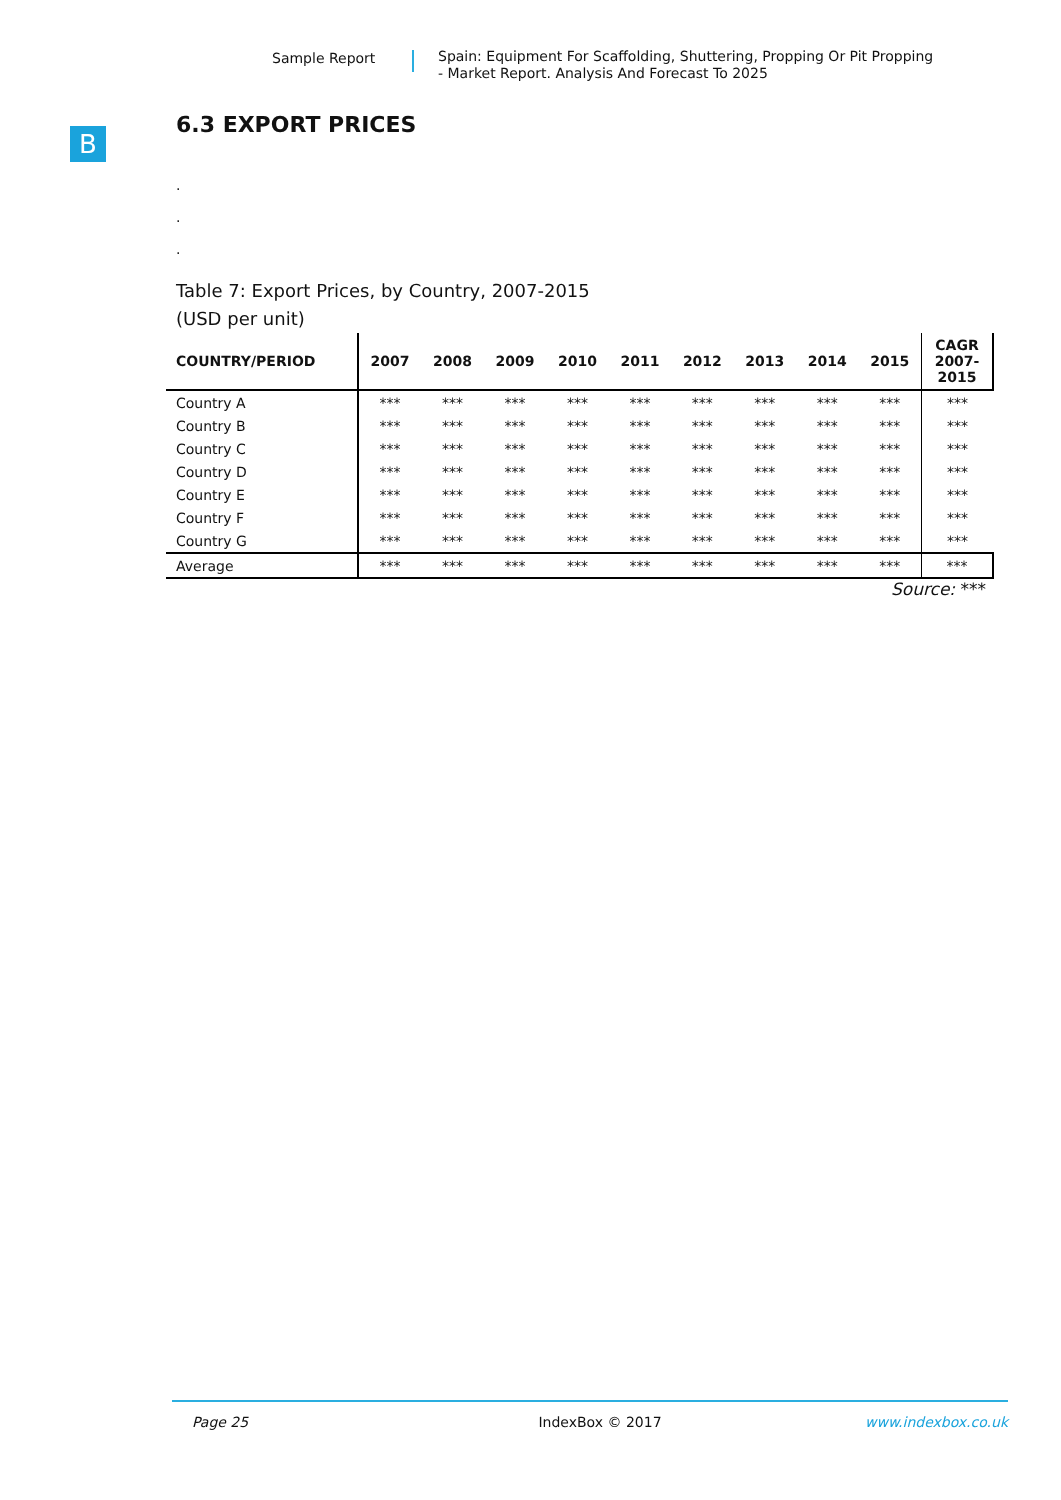Sample Report
Spain: Equipment For Scaffolding, Shuttering, Propping Or Pit Propping
- Market Report. Analysis And Forecast To 2025
B
6.3 EXPORT PRICES
.
.
.
Table 7: Export Prices, by Country, 2007-2015
(USD per unit)
| COUNTRY/PERIOD | 2007 | 2008 | 2009 | 2010 | 2011 | 2012 | 2013 | 2014 | 2015 | CAGR 2007- 2015 |
| --- | --- | --- | --- | --- | --- | --- | --- | --- | --- | --- |
| Country A | *** | *** | *** | *** | *** | *** | *** | *** | *** | *** |
| Country B | *** | *** | *** | *** | *** | *** | *** | *** | *** | *** |
| Country C | *** | *** | *** | *** | *** | *** | *** | *** | *** | *** |
| Country D | *** | *** | *** | *** | *** | *** | *** | *** | *** | *** |
| Country E | *** | *** | *** | *** | *** | *** | *** | *** | *** | *** |
| Country F | *** | *** | *** | *** | *** | *** | *** | *** | *** | *** |
| Country G | *** | *** | *** | *** | *** | *** | *** | *** | *** | *** |
| Average | *** | *** | *** | *** | *** | *** | *** | *** | *** | *** |
Source: ***
Page 25 IndexBox © 2017 www.indexbox.co.uk